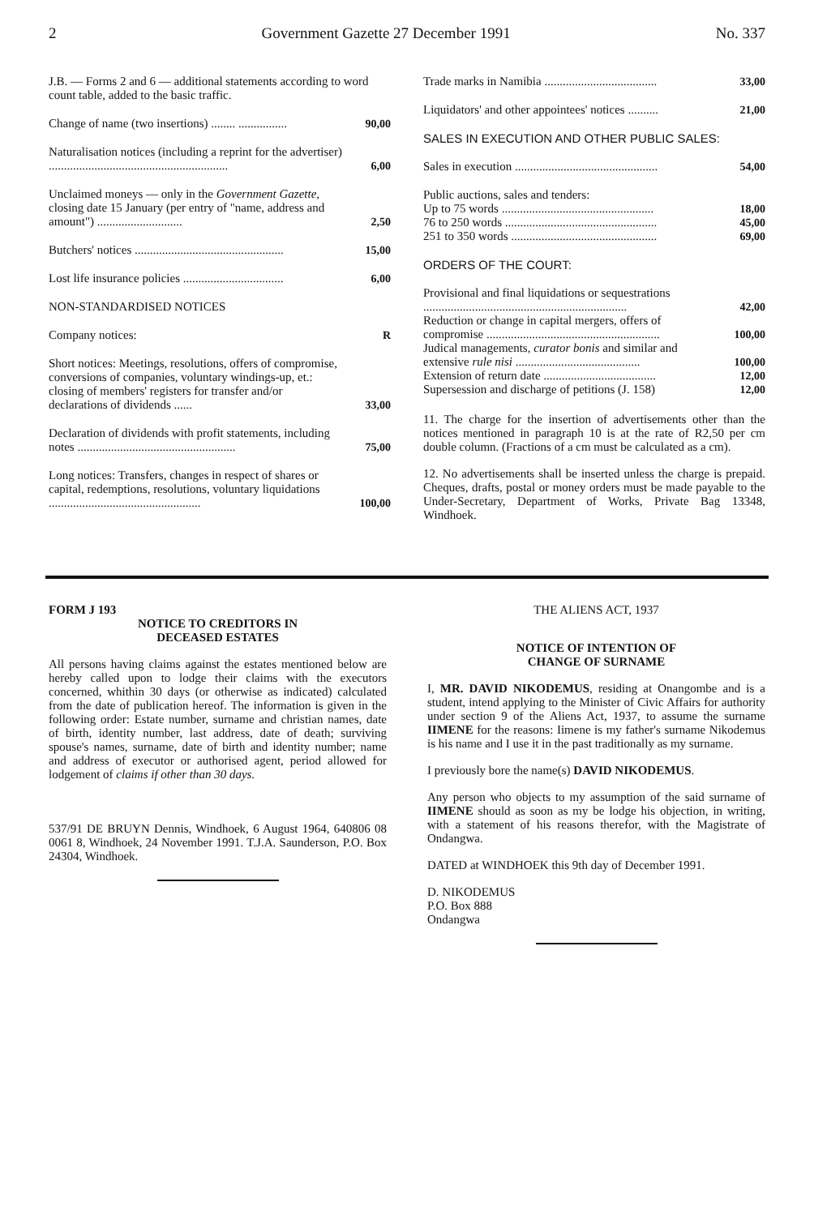2 Government Gazette 27 December 1991 No. 337
| J.B. — Forms 2 and 6 — additional statements according to word count table, added to the basic traffic. | |
| Change of name (two insertions) ........ ................ | 90,00 |
| Naturalisation notices (including a reprint for the advertiser) ........................................................... | 6,00 |
| Unclaimed moneys — only in the Government Gazette , closing date 15 January (per entry of "name, address and amount") ............................ | 2,50 |
| Butchers' notices ................................................. | 15,00 |
| Lost life insurance policies ................................. | 6,00 |
| NON-STANDARDISED NOTICES | |
| Company notices: | R |
| Short notices: Meetings, resolutions, offers of compromise, conversions of companies, voluntary windings-up, et.: closing of members' registers for transfer and/or declarations of dividends ...... | 33,00 |
| Declaration of dividends with profit statements, including notes .................................................... | 75,00 |
| Long notices: Transfers, changes in respect of shares or capital, redemptions, resolutions, voluntary liquidations .................................................. | 100,00 |
| Trade marks in Namibia ..................................... | 33,00 |
| Liquidators' and other appointees' notices .......... | 21,00 |
| SALES IN EXECUTION AND OTHER PUBLIC SALES: | |
| Sales in execution ............................................... | 54,00 |
| Public auctions, sales and tenders: | |
| Up to 75 words .................................................. | 18,00 |
| 76 to 250 words .................................................. | 45,00 |
| 251 to 350 words ................................................ | 69,00 |
| ORDERS OF THE COURT: | |
| Provisional and final liquidations or sequestrations ................................................................... | 42,00 |
| Reduction or change in capital mergers, offers of compromise ......................................................... | 100,00 |
| Judical managements, curator bonis and similar and extensive rule nisi ......................................... | 100,00 |
| Extension of return date ..................................... | 12,00 |
| Supersession and discharge of petitions (J. 158) | 12,00 |
11. The charge for the insertion of advertisements other than the notices mentioned in paragraph 10 is at the rate of R2,50 per cm double column. (Fractions of a cm must be calculated as a cm).
12. No advertisements shall be inserted unless the charge is prepaid. Cheques, drafts, postal or money orders must be made payable to the Under-Secretary, Department of Works, Private Bag 13348, Windhoek.
FORM J 193
NOTICE TO CREDITORS IN
DECEASED ESTATES
All persons having claims against the estates mentioned below are hereby called upon to lodge their claims with the executors concerned, whithin 30 days (or otherwise as indicated) calculated from the date of publication hereof. The information is given in the following order: Estate number, surname and christian names, date of birth, identity number, last address, date of death; surviving spouse's names, surname, date of birth and identity number; name and address of executor or authorised agent, period allowed for lodgement of claims if other than 30 days.
537/91 DE BRUYN Dennis, Windhoek, 6 August 1964, 640806 08 0061 8, Windhoek, 24 November 1991. T.J.A. Saunderson, P.O. Box 24304, Windhoek.
THE ALIENS ACT, 1937
NOTICE OF INTENTION OF
CHANGE OF SURNAME
I, MR. DAVID NIKODEMUS, residing at Onangombe and is a student, intend applying to the Minister of Civic Affairs for authority under section 9 of the Aliens Act, 1937, to assume the surname IIMENE for the reasons: Iimene is my father's surname Nikodemus is his name and I use it in the past traditionally as my surname.
I previously bore the name(s) DAVID NIKODEMUS.
Any person who objects to my assumption of the said surname of IIMENE should as soon as my be lodge his objection, in writing, with a statement of his reasons therefor, with the Magistrate of Ondangwa.
DATED at WINDHOEK this 9th day of December 1991.
D. NIKODEMUS
P.O. Box 888
Ondangwa